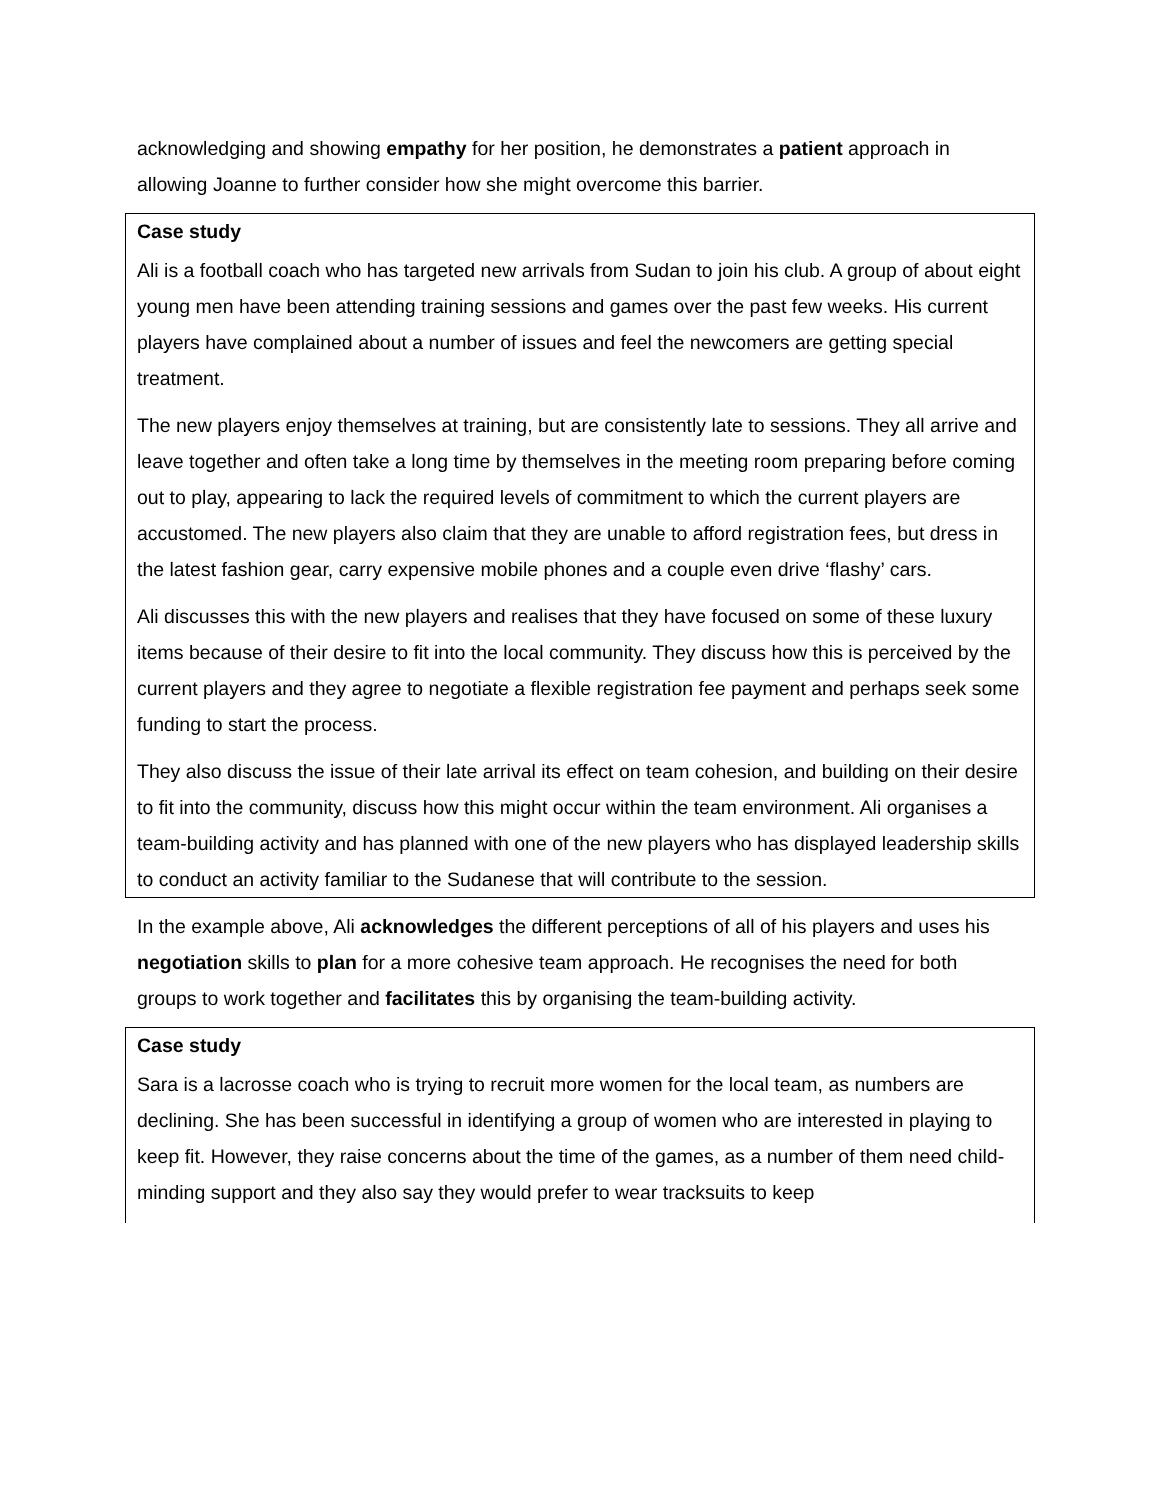acknowledging and showing empathy for her position, he demonstrates a patient approach in allowing Joanne to further consider how she might overcome this barrier.
Case study
Ali is a football coach who has targeted new arrivals from Sudan to join his club. A group of about eight young men have been attending training sessions and games over the past few weeks. His current players have complained about a number of issues and feel the newcomers are getting special treatment.
The new players enjoy themselves at training, but are consistently late to sessions. They all arrive and leave together and often take a long time by themselves in the meeting room preparing before coming out to play, appearing to lack the required levels of commitment to which the current players are accustomed. The new players also claim that they are unable to afford registration fees, but dress in the latest fashion gear, carry expensive mobile phones and a couple even drive ‘flashy’ cars.
Ali discusses this with the new players and realises that they have focused on some of these luxury items because of their desire to fit into the local community. They discuss how this is perceived by the current players and they agree to negotiate a flexible registration fee payment and perhaps seek some funding to start the process.
They also discuss the issue of their late arrival its effect on team cohesion, and building on their desire to fit into the community, discuss how this might occur within the team environment. Ali organises a team-building activity and has planned with one of the new players who has displayed leadership skills to conduct an activity familiar to the Sudanese that will contribute to the session.
In the example above, Ali acknowledges the different perceptions of all of his players and uses his negotiation skills to plan for a more cohesive team approach. He recognises the need for both groups to work together and facilitates this by organising the team-building activity.
Case study
Sara is a lacrosse coach who is trying to recruit more women for the local team, as numbers are declining. She has been successful in identifying a group of women who are interested in playing to keep fit. However, they raise concerns about the time of the games, as a number of them need child-minding support and they also say they would prefer to wear tracksuits to keep